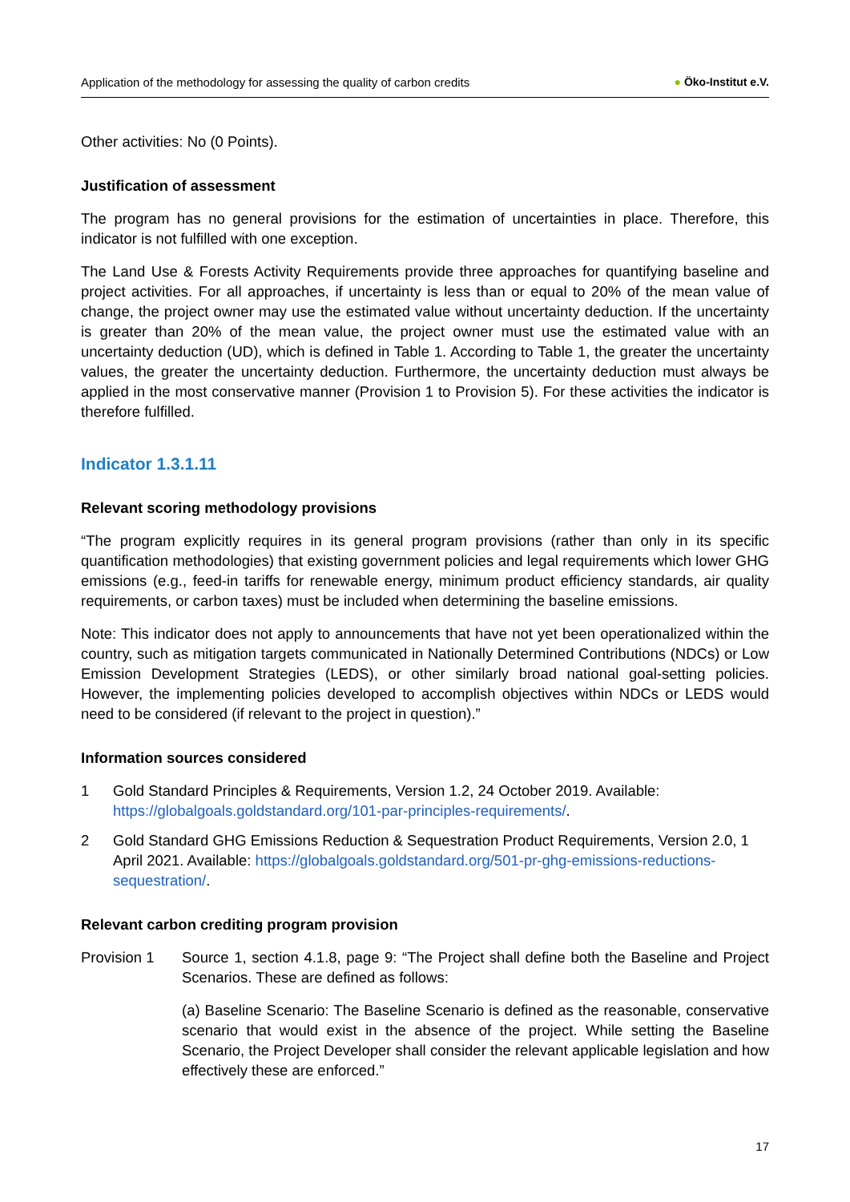Application of the methodology for assessing the quality of carbon credits ● Öko-Institut e.V.
Other activities: No (0 Points).
Justification of assessment
The program has no general provisions for the estimation of uncertainties in place. Therefore, this indicator is not fulfilled with one exception.
The Land Use & Forests Activity Requirements provide three approaches for quantifying baseline and project activities. For all approaches, if uncertainty is less than or equal to 20% of the mean value of change, the project owner may use the estimated value without uncertainty deduction. If the uncertainty is greater than 20% of the mean value, the project owner must use the estimated value with an uncertainty deduction (UD), which is defined in Table 1. According to Table 1, the greater the uncertainty values, the greater the uncertainty deduction. Furthermore, the uncertainty deduction must always be applied in the most conservative manner (Provision 1 to Provision 5). For these activities the indicator is therefore fulfilled.
Indicator 1.3.1.11
Relevant scoring methodology provisions
“The program explicitly requires in its general program provisions (rather than only in its specific quantification methodologies) that existing government policies and legal requirements which lower GHG emissions (e.g., feed-in tariffs for renewable energy, minimum product efficiency standards, air quality requirements, or carbon taxes) must be included when determining the baseline emissions.
Note: This indicator does not apply to announcements that have not yet been operationalized within the country, such as mitigation targets communicated in Nationally Determined Contributions (NDCs) or Low Emission Development Strategies (LEDS), or other similarly broad national goal-setting policies. However, the implementing policies developed to accomplish objectives within NDCs or LEDS would need to be considered (if relevant to the project in question).”
Information sources considered
1 Gold Standard Principles & Requirements, Version 1.2, 24 October 2019. Available: https://globalgoals.goldstandard.org/101-par-principles-requirements/.
2 Gold Standard GHG Emissions Reduction & Sequestration Product Requirements, Version 2.0, 1 April 2021. Available: https://globalgoals.goldstandard.org/501-pr-ghg-emissions-reductions-sequestration/.
Relevant carbon crediting program provision
Provision 1 Source 1, section 4.1.8, page 9: “The Project shall define both the Baseline and Project Scenarios. These are defined as follows:
(a) Baseline Scenario: The Baseline Scenario is defined as the reasonable, conservative scenario that would exist in the absence of the project. While setting the Baseline Scenario, the Project Developer shall consider the relevant applicable legislation and how effectively these are enforced.”
17